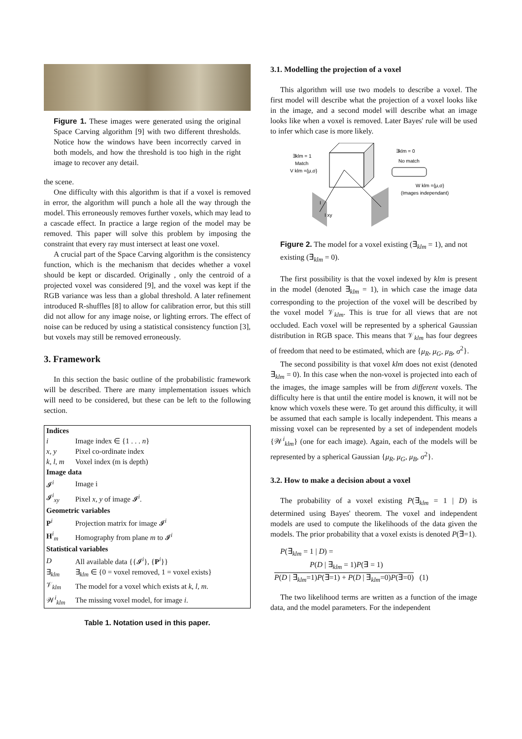Figure 1. These images were generated using the original Space Carving algorithm [9] with two different thresholds. Notice how the windows have been incorrectly carved in both models, and how the threshold is too high in the right image to recover any detail.
the scene.
One difficulty with this algorithm is that if a voxel is removed in error, the algorithm will punch a hole all the way through the model. This erroneously removes further voxels, which may lead to a cascade effect. In practice a large region of the model may be removed. This paper will solve this problem by imposing the constraint that every ray must intersect at least one voxel.
A crucial part of the Space Carving algorithm is the consistency function, which is the mechanism that decides whether a voxel should be kept or discarded. Originally , only the centroid of a projected voxel was considered [9], and the voxel was kept if the RGB variance was less than a global threshold. A later refinement introduced R-shuffles [8] to allow for calibration error, but this still did not allow for any image noise, or lighting errors. The effect of noise can be reduced by using a statistical consistency function [3], but voxels may still be removed erroneously.
3. Framework
In this section the basic outline of the probabilistic framework will be described. There are many implementation issues which will need to be considered, but these can be left to the following section.
| Indices | |
| i | Image index ∈ {1 . . . n } |
| x, y | Pixel co-ordinate index |
| k, l, m | Voxel index (m is depth) |
| Image data | |
| 𝓘<sup>i</sup> | Image i |
| 𝓘<sup>i</sup><sub>xy</sub> | Pixel x, y of image 𝓘<sup>i</sup>. |
| Geometric variables | |
| P<sup>i</sup> | Projection matrix for image 𝓘<sup>i</sup> |
| H<sup>i</sup><sub>m</sub> | Homography from plane m to 𝓘<sup>i</sup> |
| Statistical variables | |
| D | All available data {{𝓘<sup>i</sup>}, { P<sup>i</sup>}} |
| ∃<sub>klm</sub> | ∃<sub>klm</sub> ∈ {0 = voxel removed, 1 = voxel exists} |
| 𝒱<sub>klm</sub> | The model for a voxel which exists at k, l, m . |
| 𝒲<sup>i</sup><sub>klm</sub> | The missing voxel model, for image i . |
Table 1. Notation used in this paper.
3.1. Modelling the projection of a voxel
This algorithm will use two models to describe a voxel. The first model will describe what the projection of a voxel looks like in the image, and a second model will describe what an image looks like when a voxel is removed. Later Bayes' rule will be used to infer which case is more likely.
∃klm = 1
Match
V klm ={μ,σ}
∃klm = 0
No match
W klm ={μ,σ}
(Images independant)
I
I xy
Figure 2. The model for a voxel existing (∃<sub>klm</sub> = 1), and not existing (∃<sub>klm</sub> = 0).
The first possibility is that the voxel indexed by klm is present in the model (denoted ∃<sub>klm</sub> = 1), in which case the image data corresponding to the projection of the voxel will be described by the voxel model 𝒱<sub>klm</sub>. This is true for all views that are not occluded. Each voxel will be represented by a spherical Gaussian distribution in RGB space. This means that 𝒱<sub>klm</sub> has four degrees of freedom that need to be estimated, which are {μ<sub>R</sub>, μ<sub>G</sub>, μ<sub>B</sub>, σ<sup>2</sup>}.
The second possibility is that voxel klm does not exist (denoted ∃<sub>klm</sub> = 0). In this case when the non-voxel is projected into each of the images, the image samples will be from different voxels. The difficulty here is that until the entire model is known, it will not be know which voxels these were. To get around this difficulty, it will be assumed that each sample is locally independent. This means a missing voxel can be represented by a set of independent models {𝒲<sup>i</sup><sub>klm</sub>} (one for each image). Again, each of the models will be represented by a spherical Gaussian {μ<sub>R</sub>, μ<sub>G</sub>, μ<sub>B</sub>, σ<sup>2</sup>}.
3.2. How to make a decision about a voxel
The probability of a voxel existing P(∃<sub>klm</sub> = 1 | D) is determined using Bayes' theorem. The voxel and independent models are used to compute the likelihoods of the data given the models. The prior probability that a voxel exists is denoted P(∃=1).
P(∃<sub>klm</sub> = 1 | D) =
P(D | ∃<sub>klm</sub> = 1)P(∃ = 1)
P(D | ∃<sub>klm</sub>=1)P(∃=1) + P(D | ∃<sub>klm</sub>=0)P(∃=0) (1)
The two likelihood terms are written as a function of the image data, and the model parameters. For the independent